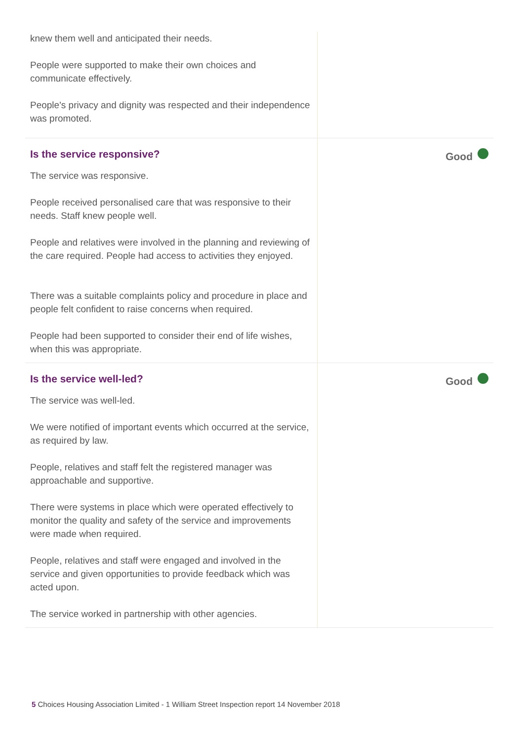knew them well and anticipated their needs.
People were supported to make their own choices and communicate effectively.
People's privacy and dignity was respected and their independence was promoted.
Is the service responsive?
The service was responsive.
People received personalised care that was responsive to their needs. Staff knew people well.
People and relatives were involved in the planning and reviewing of the care required. People had access to activities they enjoyed.
There was a suitable complaints policy and procedure in place and people felt confident to raise concerns when required.
People had been supported to consider their end of life wishes, when this was appropriate.
Good
Is the service well-led?
The service was well-led.
We were notified of important events which occurred at the service, as required by law.
People, relatives and staff felt the registered manager was approachable and supportive.
There were systems in place which were operated effectively to monitor the quality and safety of the service and improvements were made when required.
People, relatives and staff were engaged and involved in the service and given opportunities to provide feedback which was acted upon.
The service worked in partnership with other agencies.
Good
5 Choices Housing Association Limited - 1 William Street Inspection report 14 November 2018